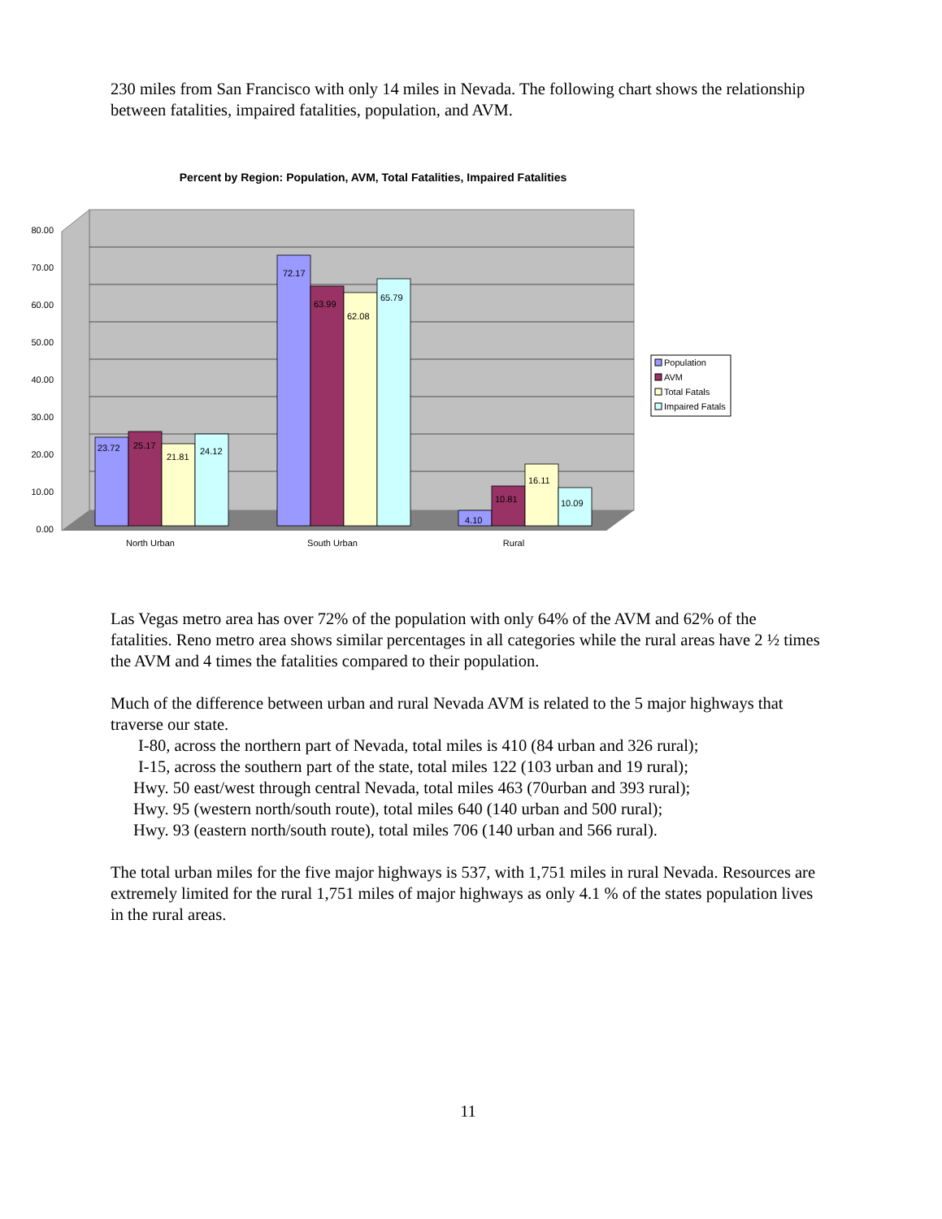230 miles from San Francisco with only 14 miles in Nevada. The following chart shows the relationship between fatalities, impaired fatalities, population, and AVM.
Percent by Region: Population, AVM, Total Fatalities, Impaired Fatalities
80.00
70.00
60.00
50.00
40.00
30.00
20.00
10.00
0.00
23.72
25.17
21.81
24.12
72.17
63.99
62.08
65.79
4.10
10.81
16.11
10.09
North Urban
South Urban
Rural
Population
AVM
Total Fatals
Impaired Fatals
Las Vegas metro area has over 72% of the population with only 64% of the AVM and 62% of the
fatalities. Reno metro area shows similar percentages in all categories while the rural areas have 2 ½ times the AVM and 4 times the fatalities compared to their population.
Much of the difference between urban and rural Nevada AVM is related to the 5 major highways that traverse our state.
I-80, across the northern part of Nevada, total miles is 410 (84 urban and 326 rural);
I-15, across the southern part of the state, total miles 122 (103 urban and 19 rural);
Hwy. 50 east/west through central Nevada, total miles 463 (70urban and 393 rural);
Hwy. 95 (western north/south route), total miles 640 (140 urban and 500 rural);
Hwy. 93 (eastern north/south route), total miles 706 (140 urban and 566 rural).
The total urban miles for the five major highways is 537, with 1,751 miles in rural Nevada. Resources are extremely limited for the rural 1,751 miles of major highways as only 4.1 % of the states population lives in the rural areas.
11